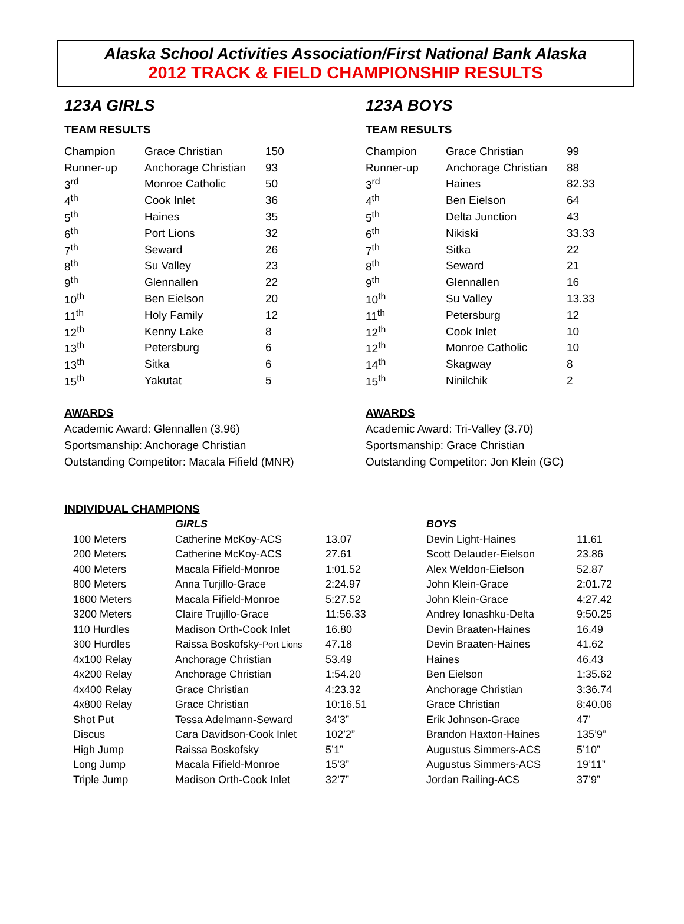Alaska School Activities Association/First National Bank Alaska
2012 TRACK & FIELD CHAMPIONSHIP RESULTS
123A GIRLS
TEAM RESULTS
| Champion | Grace Christian | 150 |
| Runner-up | Anchorage Christian | 93 |
| 3<sup>rd</sup> | Monroe Catholic | 50 |
| 4<sup>th</sup> | Cook Inlet | 36 |
| 5<sup>th</sup> | Haines | 35 |
| 6<sup>th</sup> | Port Lions | 32 |
| 7<sup>th</sup> | Seward | 26 |
| 8<sup>th</sup> | Su Valley | 23 |
| 9<sup>th</sup> | Glennallen | 22 |
| 10<sup>th</sup> | Ben Eielson | 20 |
| 11<sup>th</sup> | Holy Family | 12 |
| 12<sup>th</sup> | Kenny Lake | 8 |
| 13<sup>th</sup> | Petersburg | 6 |
| 13<sup>th</sup> | Sitka | 6 |
| 15<sup>th</sup> | Yakutat | 5 |
AWARDS
Academic Award: Glennallen (3.96)
Sportsmanship: Anchorage Christian
Outstanding Competitor: Macala Fifield (MNR)
123A BOYS
TEAM RESULTS
| Champion | Grace Christian | 99 |
| Runner-up | Anchorage Christian | 88 |
| 3<sup>rd</sup> | Haines | 82.33 |
| 4<sup>th</sup> | Ben Eielson | 64 |
| 5<sup>th</sup> | Delta Junction | 43 |
| 6<sup>th</sup> | Nikiski | 33.33 |
| 7<sup>th</sup> | Sitka | 22 |
| 8<sup>th</sup> | Seward | 21 |
| 9<sup>th</sup> | Glennallen | 16 |
| 10<sup>th</sup> | Su Valley | 13.33 |
| 11<sup>th</sup> | Petersburg | 12 |
| 12<sup>th</sup> | Cook Inlet | 10 |
| 12<sup>th</sup> | Monroe Catholic | 10 |
| 14<sup>th</sup> | Skagway | 8 |
| 15<sup>th</sup> | Ninilchik | 2 |
AWARDS
Academic Award: Tri-Valley (3.70)
Sportsmanship: Grace Christian
Outstanding Competitor: Jon Klein (GC)
INDIVIDUAL CHAMPIONS
| | GIRLS | | BOYS | |
| 100 Meters | Catherine McKoy-ACS | 13.07 | Devin Light-Haines | 11.61 |
| 200 Meters | Catherine McKoy-ACS | 27.61 | Scott Delauder-Eielson | 23.86 |
| 400 Meters | Macala Fifield-Monroe | 1:01.52 | Alex Weldon-Eielson | 52.87 |
| 800 Meters | Anna Turjillo-Grace | 2:24.97 | John Klein-Grace | 2:01.72 |
| 1600 Meters | Macala Fifield-Monroe | 5:27.52 | John Klein-Grace | 4:27.42 |
| 3200 Meters | Claire Trujillo-Grace | 11:56.33 | Andrey Ionashku-Delta | 9:50.25 |
| 110 Hurdles | Madison Orth-Cook Inlet | 16.80 | Devin Braaten-Haines | 16.49 |
| 300 Hurdles | Raissa Boskofsky- Port Lions | 47.18 | Devin Braaten-Haines | 41.62 |
| 4x100 Relay | Anchorage Christian | 53.49 | Haines | 46.43 |
| 4x200 Relay | Anchorage Christian | 1:54.20 | Ben Eielson | 1:35.62 |
| 4x400 Relay | Grace Christian | 4:23.32 | Anchorage Christian | 3:36.74 |
| 4x800 Relay | Grace Christian | 10:16.51 | Grace Christian | 8:40.06 |
| Shot Put | Tessa Adelmann-Seward | 34’3” | Erik Johnson-Grace | 47’ |
| Discus | Cara Davidson-Cook Inlet | 102’2” | Brandon Haxton-Haines | 135’9” |
| High Jump | Raissa Boskofsky | 5’1” | Augustus Simmers-ACS | 5’10” |
| Long Jump | Macala Fifield-Monroe | 15’3” | Augustus Simmers-ACS | 19’11” |
| Triple Jump | Madison Orth-Cook Inlet | 32’7” | Jordan Railing-ACS | 37’9” |